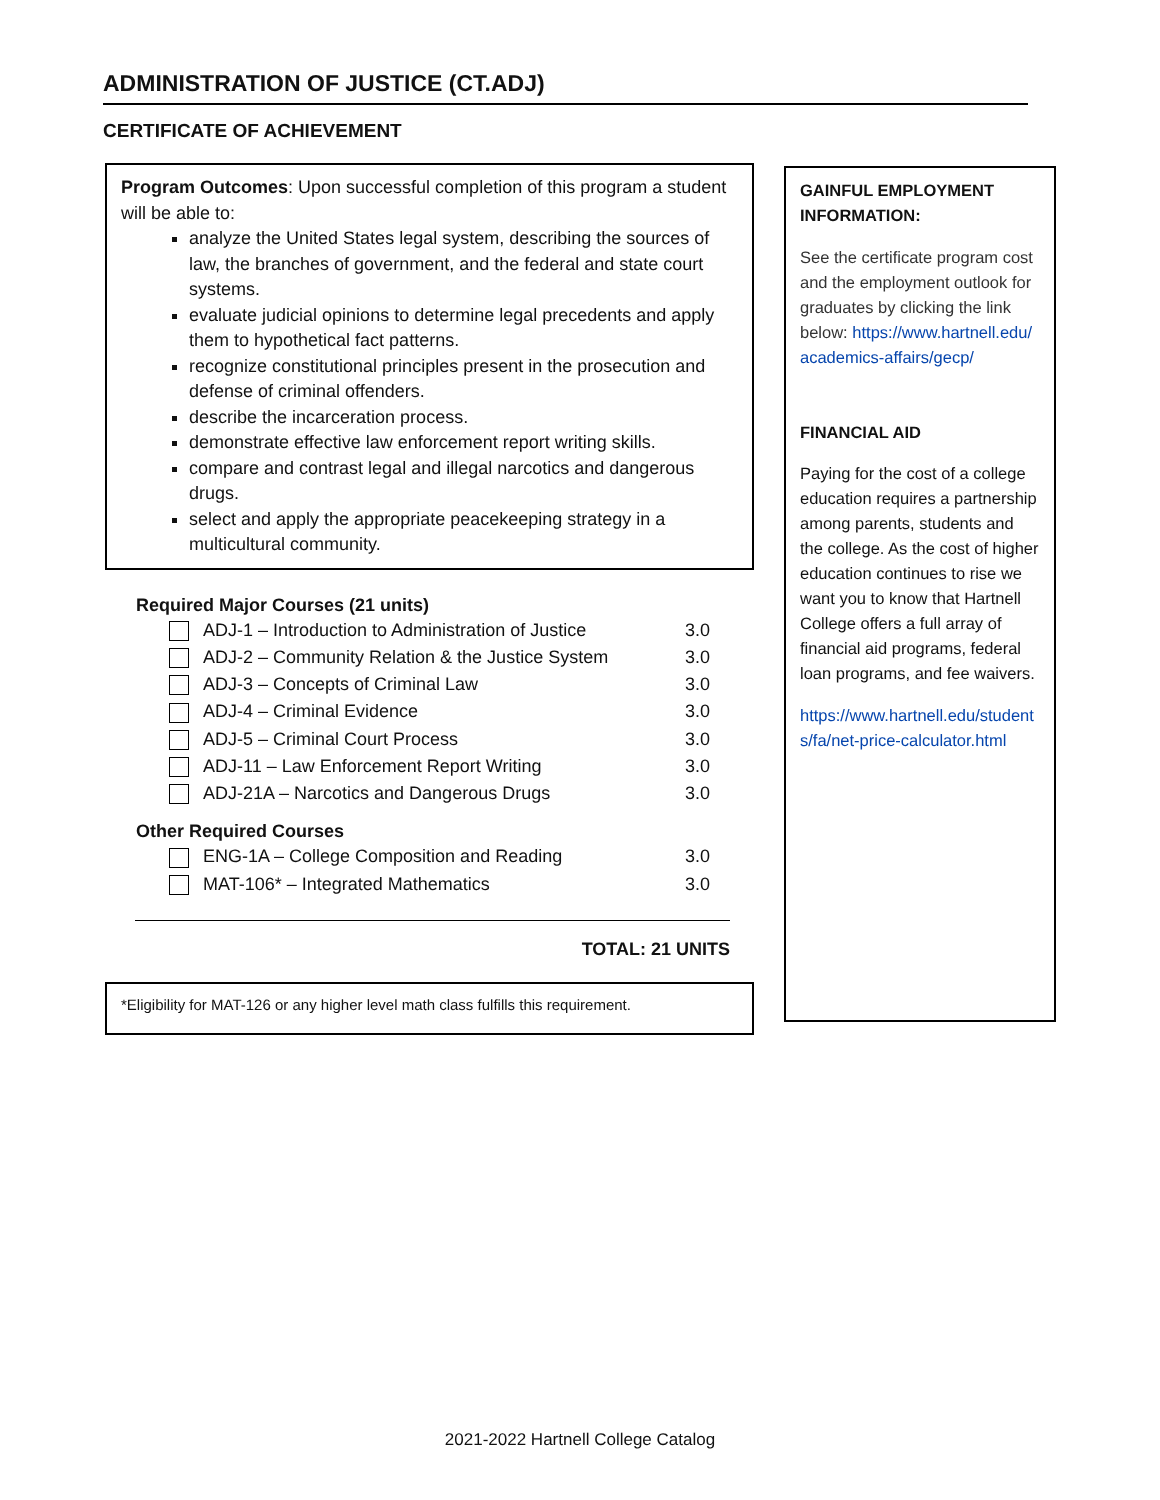ADMINISTRATION OF JUSTICE (CT.ADJ)
CERTIFICATE OF ACHIEVEMENT
Program Outcomes: Upon successful completion of this program a student will be able to:
analyze the United States legal system, describing the sources of law, the branches of government, and the federal and state court systems.
evaluate judicial opinions to determine legal precedents and apply them to hypothetical fact patterns.
recognize constitutional principles present in the prosecution and defense of criminal offenders.
describe the incarceration process.
demonstrate effective law enforcement report writing skills.
compare and contrast legal and illegal narcotics and dangerous drugs.
select and apply the appropriate peacekeeping strategy in a multicultural community.
| Required Major Courses (21 units) | |
| --- | --- |
| ADJ-1 – Introduction to Administration of Justice | 3.0 |
| ADJ-2 – Community Relation & the Justice System | 3.0 |
| ADJ-3 – Concepts of Criminal Law | 3.0 |
| ADJ-4 – Criminal Evidence | 3.0 |
| ADJ-5 – Criminal Court Process | 3.0 |
| ADJ-11 – Law Enforcement Report Writing | 3.0 |
| ADJ-21A – Narcotics and Dangerous Drugs | 3.0 |
| Other Required Courses | |
| ENG-1A – College Composition and Reading | 3.0 |
| MAT-106* – Integrated Mathematics | 3.0 |
TOTAL: 21 UNITS
*Eligibility for MAT-126 or any higher level math class fulfills this requirement.
GAINFUL EMPLOYMENT INFORMATION:
See the certificate program cost and the employment outlook for graduates by clicking the link below: https://www.hartnell.edu/academics-affairs/gecp/
FINANCIAL AID
Paying for the cost of a college education requires a partnership among parents, students and the college. As the cost of higher education continues to rise we want you to know that Hartnell College offers a full array of financial aid programs, federal loan programs, and fee waivers.
https://www.hartnell.edu/students/fa/net-price-calculator.html
2021-2022 Hartnell College Catalog